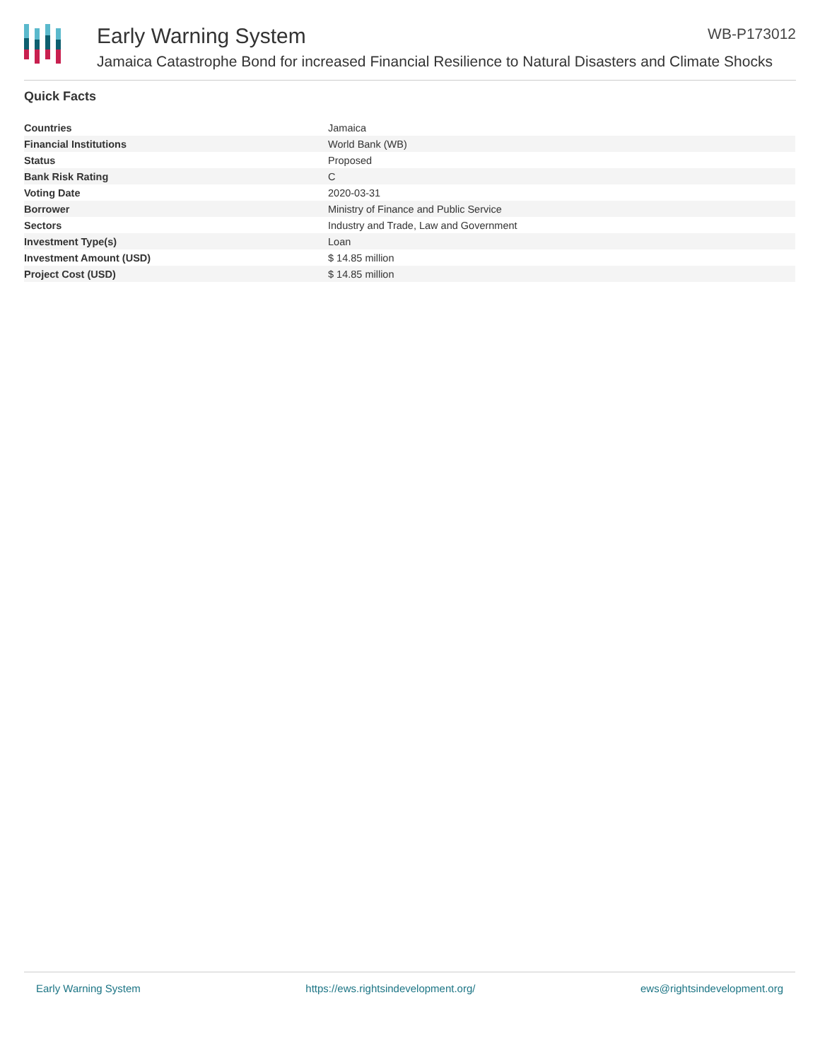Early Warning System WB-P173012
Jamaica Catastrophe Bond for increased Financial Resilience to Natural Disasters and Climate Shocks
Quick Facts
| Countries | Jamaica |
| Financial Institutions | World Bank (WB) |
| Status | Proposed |
| Bank Risk Rating | C |
| Voting Date | 2020-03-31 |
| Borrower | Ministry of Finance and Public Service |
| Sectors | Industry and Trade, Law and Government |
| Investment Type(s) | Loan |
| Investment Amount (USD) | $ 14.85 million |
| Project Cost (USD) | $ 14.85 million |
Early Warning System https://ews.rightsindevelopment.org/ ews@rightsindevelopment.org